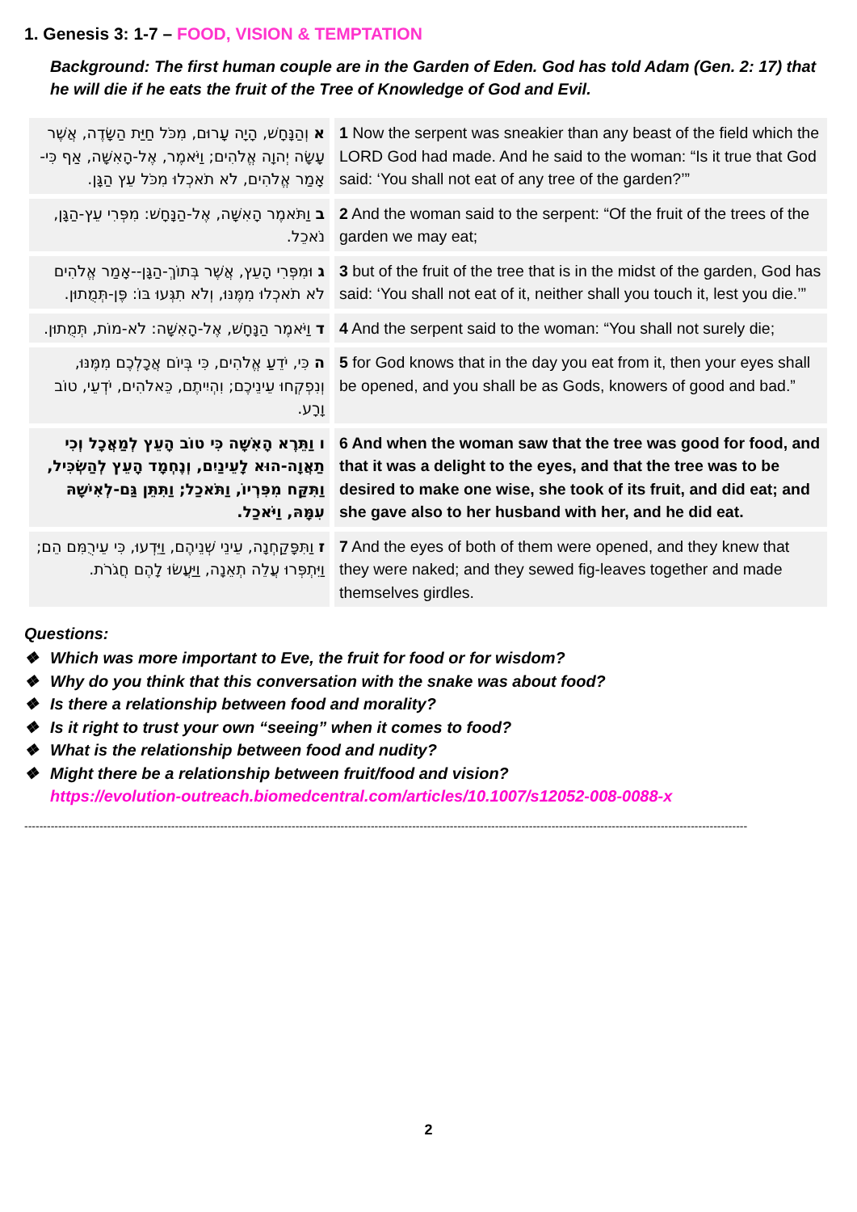1. Genesis 3: 1-7 – FOOD, VISION & TEMPTATION
Background: The first human couple are in the Garden of Eden. God has told Adam (Gen. 2: 17) that he will die if he eats the fruit of the Tree of Knowledge of God and Evil.
| א וְהַנָּחָשׁ, הָיָה עָרוּם, מִכֹּל חַיַּת הַשָּׂדֶה, אֲשֶׁר עָשָׂה יְהוָה אֱלֹהִים; וַיֹּאמֶר, אֶל-הָאִשָּׁה, אַף כִּי-אָמַר אֱלֹהִים, לֹא תֹאכְלוּ מִכֹּל עֵץ הַגָּן. | 1 Now the serpent was sneakier than any beast of the field which the LORD God had made. And he said to the woman: “Is it true that God said: ‘You shall not eat of any tree of the garden?’” |
| ב וַתֹּאמֶר הָאִשָּׁה, אֶל-הַנָּחָשׁ: מִפְּרִי עֵץ-הַגָּן, נֹאכֵל. | 2 And the woman said to the serpent: “Of the fruit of the trees of the garden we may eat; |
| ג וּמִפְּרִי הָעֵץ, אֲשֶׁר בְּתוֹךְ-הַגָּן--אָמַר אֱלֹהִים לֹא תֹאכְלוּ מִמֶּנּוּ, וְלֹא תִגְּעוּ בּוֹ: פֶּן-תְּמֻתוּן. | 3 but of the fruit of the tree that is in the midst of the garden, God has said: ‘You shall not eat of it, neither shall you touch it, lest you die.’” |
| ד וַיֹּאמֶר הַנָּחָשׁ, אֶל-הָאִשָּׁה: לֹא-מוֹת, תְּמֻתוּן. | 4 And the serpent said to the woman: “You shall not surely die; |
| ה כִּי, יֹדֵעַ אֱלֹהִים, כִּי בְּיוֹם אֲכָלְכֶם מִמֶּנּוּ, וְנִפְקְחוּ עֵינֵיכֶם; וִהְיִיתֶם, כֵּאלֹהִים, יֹדְעֵי, טוֹב וָרָע. | 5 for God knows that in the day you eat from it, then your eyes shall be opened, and you shall be as Gods, knowers of good and bad.” |
| ו וַתֵּרֶא הָאִשָּׁה כִּי טוֹב הָעֵץ לְמַאֲכָל וְכִי תַאֲוָה-הוּא לָעֵינַיִם, וְנֶחְמָד הָעֵץ לְהַשְׂכִּיל, וַתִּקַּח מִפִּרְיוֹ, וַתֹּאכַל; וַתִּתֵּן גַּם-לְאִישָׁהּ עִמָּהּ, וַיֹּאכַל. | 6 And when the woman saw that the tree was good for food, and that it was a delight to the eyes, and that the tree was to be desired to make one wise, she took of its fruit, and did eat; and she gave also to her husband with her, and he did eat. |
| ז וַתִּפָּקַחְנָה, עֵינֵי שְׁנֵיהֶם, וַיֵּדְעוּ, כִּי עֵירֻמִּם הֵם; וַיִּתְפְּרוּ עֲלֵה תְאֵנָה, וַיַּעֲשׂוּ לָהֶם חֲגֹרֹת. | 7 And the eyes of both of them were opened, and they knew that they were naked; and they sewed fig-leaves together and made themselves girdles. |
Questions:
❖ Which was more important to Eve, the fruit for food or for wisdom?
❖ Why do you think that this conversation with the snake was about food?
❖ Is there a relationship between food and morality?
❖ Is it right to trust your own “seeing” when it comes to food?
❖ What is the relationship between food and nudity?
❖ Might there be a relationship between fruit/food and vision?
https://evolution-outreach.biomedcentral.com/articles/10.1007/s12052-008-0088-x
------------------------------------------------------------------------------------------------------------------------------------------------------------------------------------------------
2